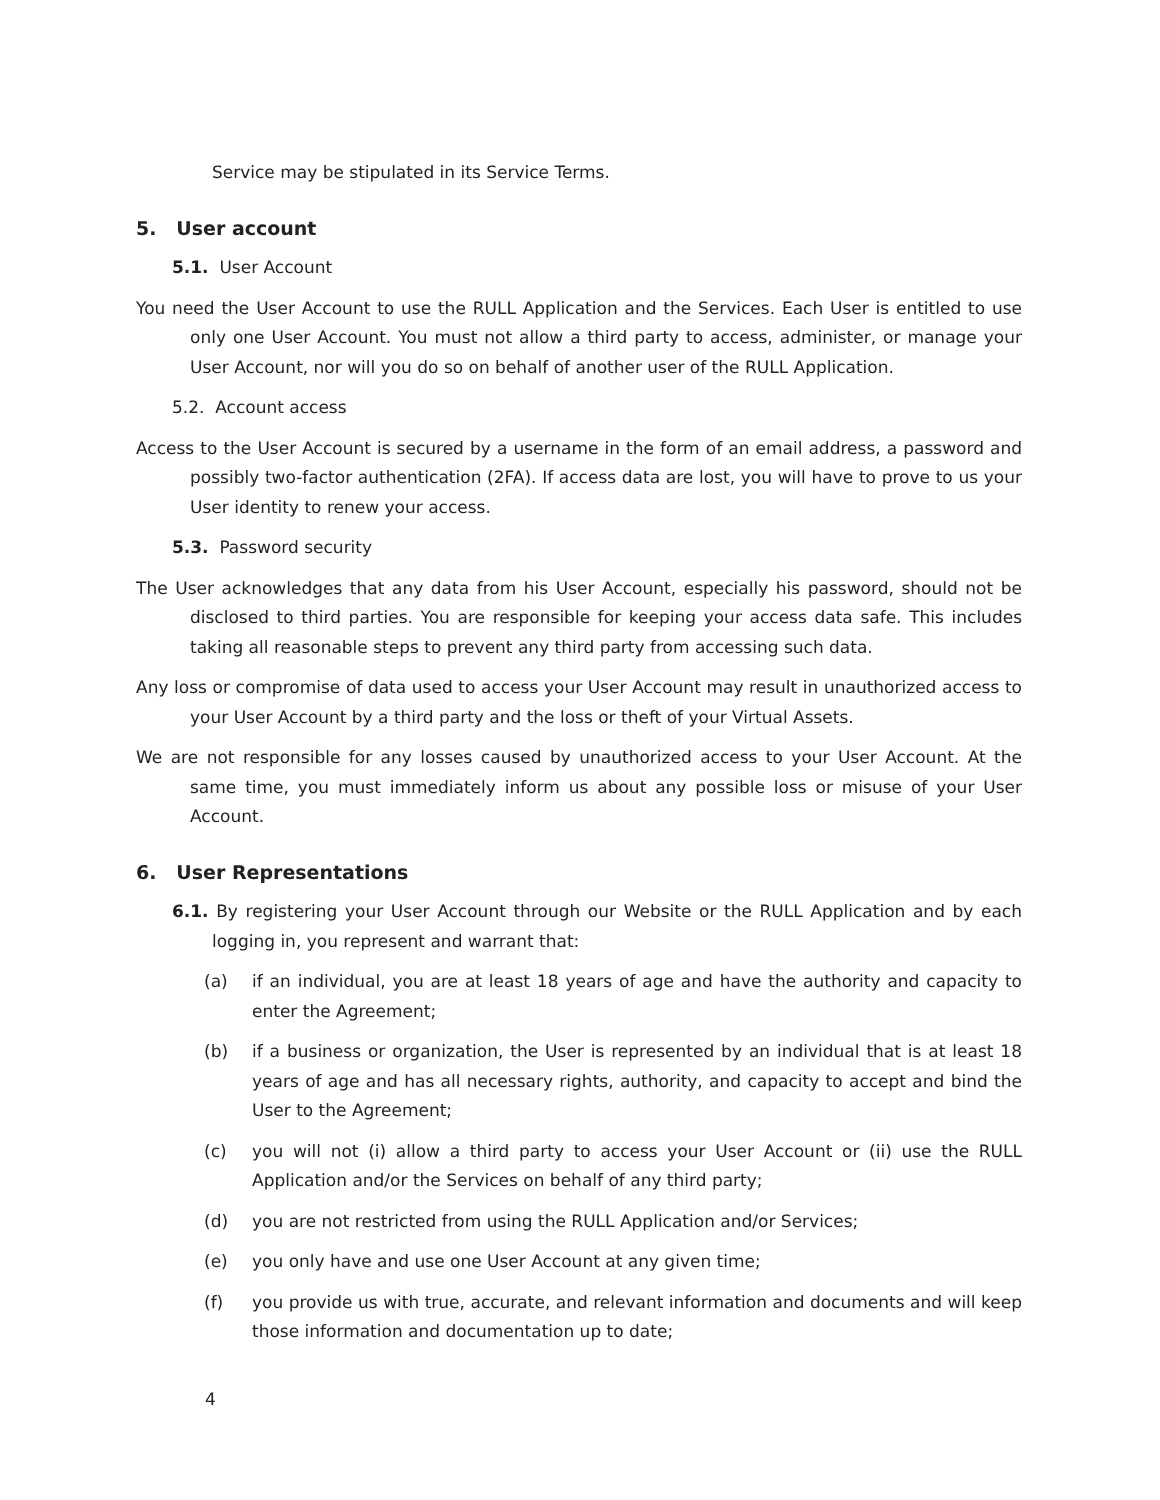Service may be stipulated in its Service Terms.
5. User account
5.1. User Account
You need the User Account to use the RULL Application and the Services. Each User is entitled to use only one User Account. You must not allow a third party to access, administer, or manage your User Account, nor will you do so on behalf of another user of the RULL Application.
5.2. Account access
Access to the User Account is secured by a username in the form of an email address, a password and possibly two-factor authentication (2FA). If access data are lost, you will have to prove to us your User identity to renew your access.
5.3. Password security
The User acknowledges that any data from his User Account, especially his password, should not be disclosed to third parties. You are responsible for keeping your access data safe. This includes taking all reasonable steps to prevent any third party from accessing such data.
Any loss or compromise of data used to access your User Account may result in unauthorized access to your User Account by a third party and the loss or theft of your Virtual Assets.
We are not responsible for any losses caused by unauthorized access to your User Account. At the same time, you must immediately inform us about any possible loss or misuse of your User Account.
6. User Representations
6.1. By registering your User Account through our Website or the RULL Application and by each logging in, you represent and warrant that:
(a) if an individual, you are at least 18 years of age and have the authority and capacity to enter the Agreement;
(b) if a business or organization, the User is represented by an individual that is at least 18 years of age and has all necessary rights, authority, and capacity to accept and bind the User to the Agreement;
(c) you will not (i) allow a third party to access your User Account or (ii) use the RULL Application and/or the Services on behalf of any third party;
(d) you are not restricted from using the RULL Application and/or Services;
(e) you only have and use one User Account at any given time;
(f) you provide us with true, accurate, and relevant information and documents and will keep those information and documentation up to date;
4